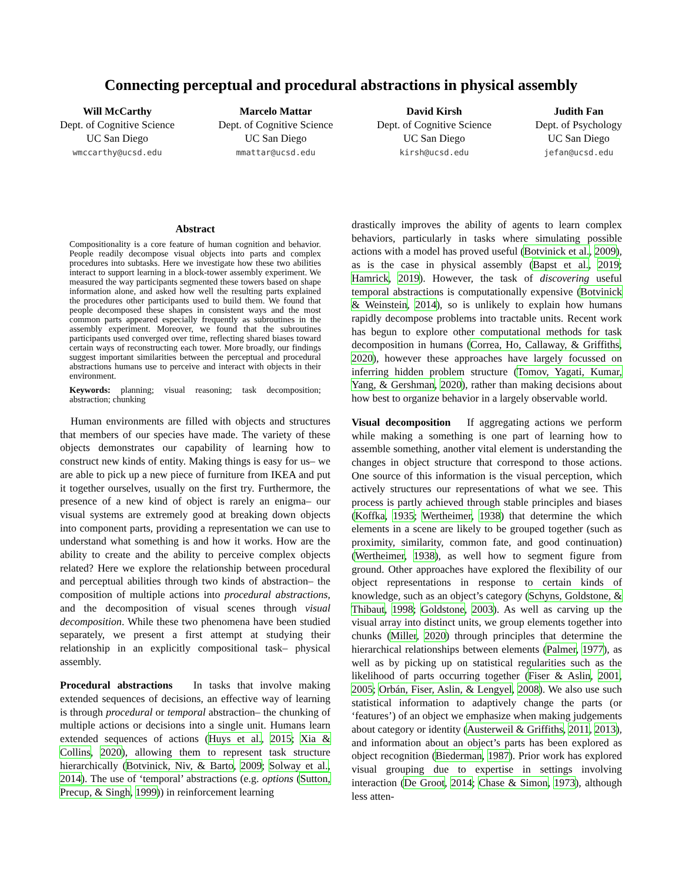Connecting perceptual and procedural abstractions in physical assembly
Will McCarthy
Dept. of Cognitive Science
UC San Diego
wmccarthy@ucsd.edu
Marcelo Mattar
Dept. of Cognitive Science
UC San Diego
mmattar@ucsd.edu
David Kirsh
Dept. of Cognitive Science
UC San Diego
kirsh@ucsd.edu
Judith Fan
Dept. of Psychology
UC San Diego
jefan@ucsd.edu
Abstract
Compositionality is a core feature of human cognition and behavior. People readily decompose visual objects into parts and complex procedures into subtasks. Here we investigate how these two abilities interact to support learning in a block-tower assembly experiment. We measured the way participants segmented these towers based on shape information alone, and asked how well the resulting parts explained the procedures other participants used to build them. We found that people decomposed these shapes in consistent ways and the most common parts appeared especially frequently as subroutines in the assembly experiment. Moreover, we found that the subroutines participants used converged over time, reflecting shared biases toward certain ways of reconstructing each tower. More broadly, our findings suggest important similarities between the perceptual and procedural abstractions humans use to perceive and interact with objects in their environment.
Keywords: planning; visual reasoning; task decomposition; abstraction; chunking
Human environments are filled with objects and structures that members of our species have made. The variety of these objects demonstrates our capability of learning how to construct new kinds of entity. Making things is easy for us– we are able to pick up a new piece of furniture from IKEA and put it together ourselves, usually on the first try. Furthermore, the presence of a new kind of object is rarely an enigma– our visual systems are extremely good at breaking down objects into component parts, providing a representation we can use to understand what something is and how it works. How are the ability to create and the ability to perceive complex objects related? Here we explore the relationship between procedural and perceptual abilities through two kinds of abstraction– the composition of multiple actions into procedural abstractions, and the decomposition of visual scenes through visual decomposition. While these two phenomena have been studied separately, we present a first attempt at studying their relationship in an explicitly compositional task– physical assembly.
Procedural abstractions In tasks that involve making extended sequences of decisions, an effective way of learning is through procedural or temporal abstraction– the chunking of multiple actions or decisions into a single unit. Humans learn extended sequences of actions (Huys et al., 2015; Xia & Collins, 2020), allowing them to represent task structure hierarchically (Botvinick, Niv, & Barto, 2009; Solway et al., 2014). The use of ‘temporal’ abstractions (e.g. options (Sutton, Precup, & Singh, 1999)) in reinforcement learning
drastically improves the ability of agents to learn complex behaviors, particularly in tasks where simulating possible actions with a model has proved useful (Botvinick et al., 2009), as is the case in physical assembly (Bapst et al., 2019; Hamrick, 2019). However, the task of discovering useful temporal abstractions is computationally expensive (Botvinick & Weinstein, 2014), so is unlikely to explain how humans rapidly decompose problems into tractable units. Recent work has begun to explore other computational methods for task decomposition in humans (Correa, Ho, Callaway, & Griffiths, 2020), however these approaches have largely focussed on inferring hidden problem structure (Tomov, Yagati, Kumar, Yang, & Gershman, 2020), rather than making decisions about how best to organize behavior in a largely observable world.
Visual decomposition If aggregating actions we perform while making a something is one part of learning how to assemble something, another vital element is understanding the changes in object structure that correspond to those actions. One source of this information is the visual perception, which actively structures our representations of what we see. This process is partly achieved through stable principles and biases (Koffka, 1935; Wertheimer, 1938) that determine the which elements in a scene are likely to be grouped together (such as proximity, similarity, common fate, and good continuation) (Wertheimer, 1938), as well how to segment figure from ground. Other approaches have explored the flexibility of our object representations in response to certain kinds of knowledge, such as an object’s category (Schyns, Goldstone, & Thibaut, 1998; Goldstone, 2003). As well as carving up the visual array into distinct units, we group elements together into chunks (Miller, 2020) through principles that determine the hierarchical relationships between elements (Palmer, 1977), as well as by picking up on statistical regularities such as the likelihood of parts occurring together (Fiser & Aslin, 2001, 2005; Orbán, Fiser, Aslin, & Lengyel, 2008). We also use such statistical information to adaptively change the parts (or ‘features’) of an object we emphasize when making judgements about category or identity (Austerweil & Griffiths, 2011, 2013), and information about an object’s parts has been explored as object recognition (Biederman, 1987). Prior work has explored visual grouping due to expertise in settings involving interaction (De Groot, 2014; Chase & Simon, 1973), although less atten-